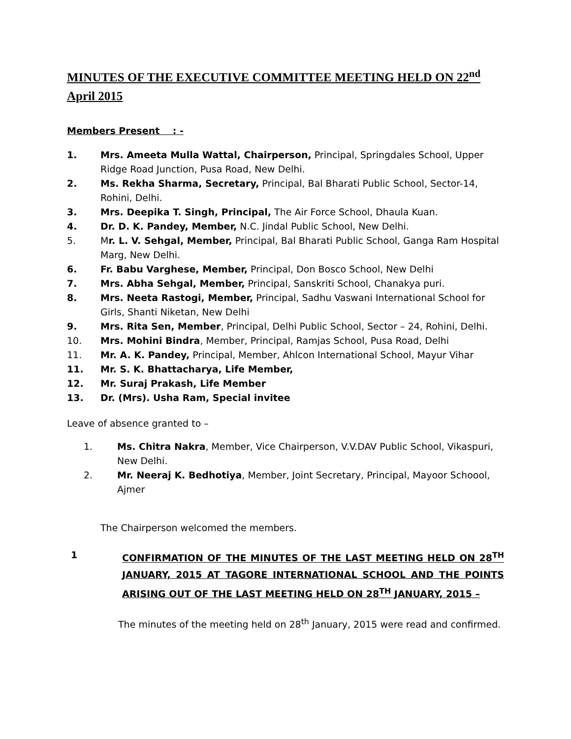MINUTES OF THE EXECUTIVE COMMITTEE MEETING HELD ON 22<sup>nd</sup> April 2015
Members Present : -
1. Mrs. Ameeta Mulla Wattal, Chairperson, Principal, Springdales School, Upper Ridge Road Junction, Pusa Road, New Delhi.
2. Ms. Rekha Sharma, Secretary, Principal, Bal Bharati Public School, Sector-14, Rohini, Delhi.
3. Mrs. Deepika T. Singh, Principal, The Air Force School, Dhaula Kuan.
4. Dr. D. K. Pandey, Member, N.C. Jindal Public School, New Delhi.
5. Mr. L. V. Sehgal, Member, Principal, Bal Bharati Public School, Ganga Ram Hospital Marg, New Delhi.
6. Fr. Babu Varghese, Member, Principal, Don Bosco School, New Delhi
7. Mrs. Abha Sehgal, Member, Principal, Sanskriti School, Chanakya puri.
8. Mrs. Neeta Rastogi, Member, Principal, Sadhu Vaswani International School for Girls, Shanti Niketan, New Delhi
9. Mrs. Rita Sen, Member, Principal, Delhi Public School, Sector – 24, Rohini, Delhi.
10. Mrs. Mohini Bindra, Member, Principal, Ramjas School, Pusa Road, Delhi
11. Mr. A. K. Pandey, Principal, Member, Ahlcon International School, Mayur Vihar
11. Mr. S. K. Bhattacharya, Life Member,
12. Mr. Suraj Prakash, Life Member
13. Dr. (Mrs). Usha Ram, Special invitee
Leave of absence granted to –
1. Ms. Chitra Nakra, Member, Vice Chairperson, V.V.DAV Public School, Vikaspuri, New Delhi.
2. Mr. Neeraj K. Bedhotiya, Member, Joint Secretary, Principal, Mayoor Schoool, Ajmer
The Chairperson welcomed the members.
1 CONFIRMATION OF THE MINUTES OF THE LAST MEETING HELD ON 28<sup>TH</sup> JANUARY, 2015 AT TAGORE INTERNATIONAL SCHOOL AND THE POINTS ARISING OUT OF THE LAST MEETING HELD ON 28<sup>TH</sup> JANUARY, 2015 –
The minutes of the meeting held on 28<sup>th</sup> January, 2015 were read and confirmed.